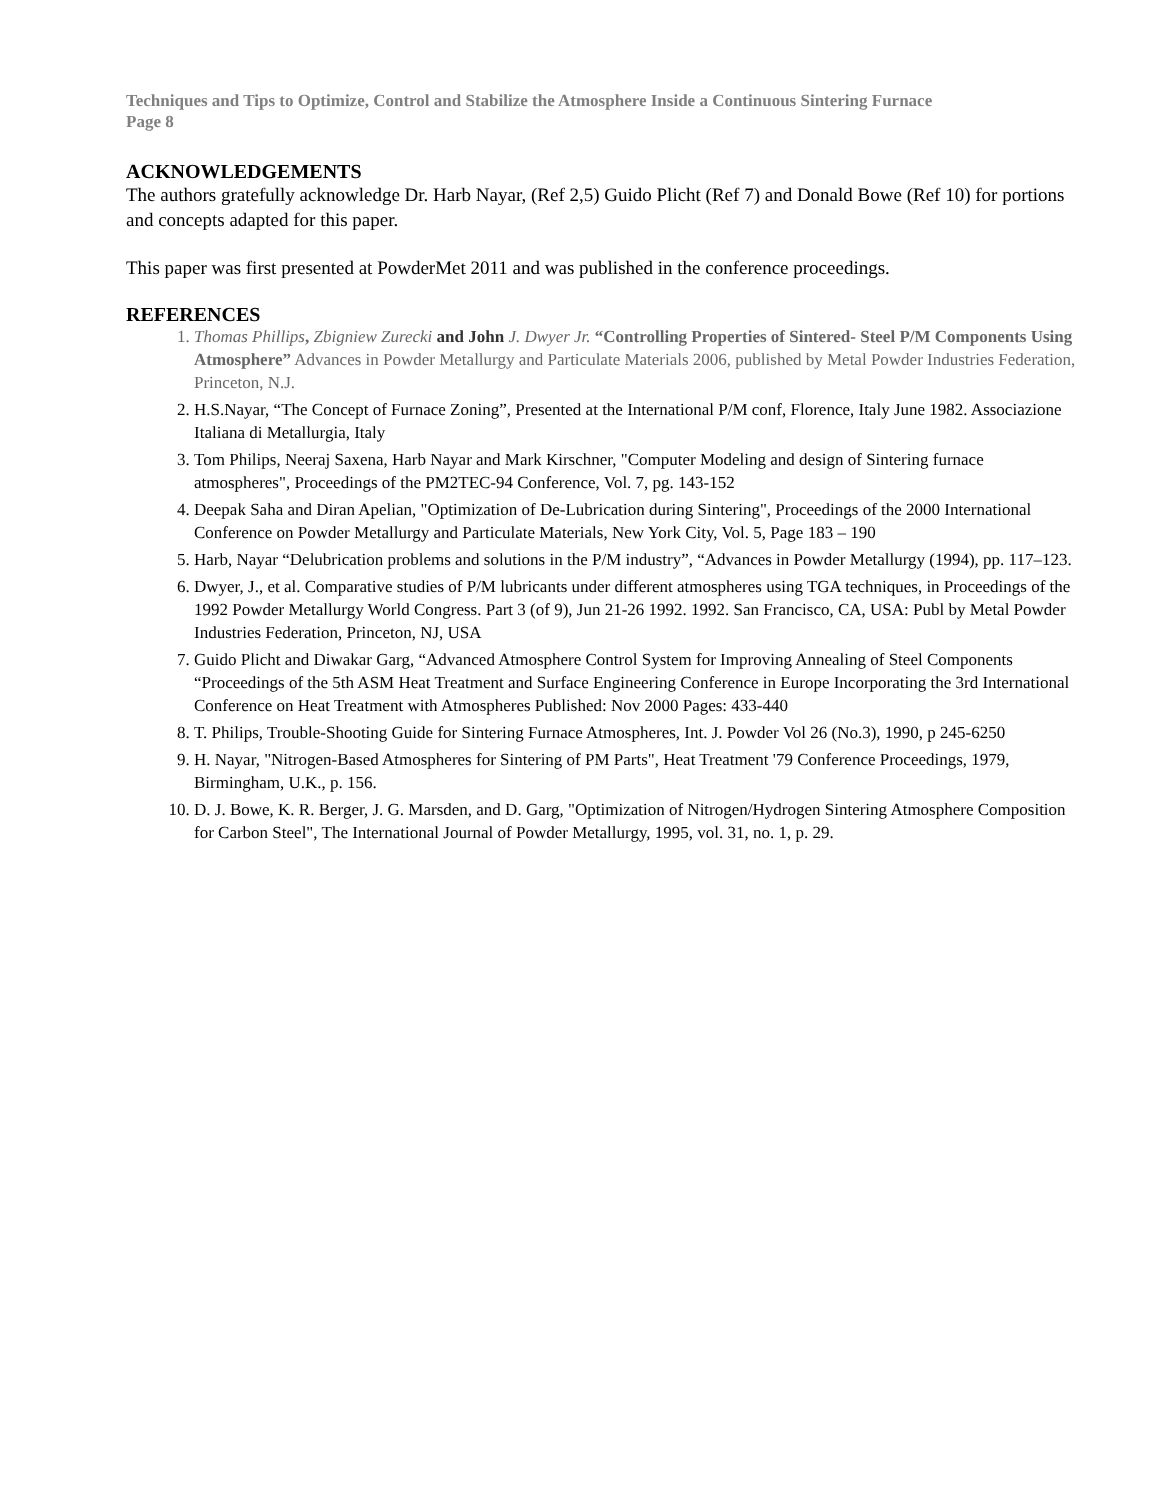Techniques and Tips to Optimize, Control and Stabilize the Atmosphere Inside a Continuous Sintering Furnace
Page 8
ACKNOWLEDGEMENTS
The authors gratefully acknowledge Dr. Harb Nayar, (Ref 2,5) Guido Plicht (Ref 7) and Donald Bowe (Ref 10) for portions and concepts adapted for this paper.
This paper was first presented at PowderMet 2011 and was published in the conference proceedings.
REFERENCES
1. Thomas Phillips, Zbigniew Zurecki and John J. Dwyer Jr. “Controlling Properties of Sintered- Steel P/M Components Using Atmosphere” Advances in Powder Metallurgy and Particulate Materials 2006, published by Metal Powder Industries Federation, Princeton, N.J.
2. H.S.Nayar, “The Concept of Furnace Zoning”, Presented at the International P/M conf, Florence, Italy June 1982. Associazione Italiana di Metallurgia, Italy
3. Tom Philips, Neeraj Saxena, Harb Nayar and Mark Kirschner, "Computer Modeling and design of Sintering furnace atmospheres", Proceedings of the PM2TEC-94 Conference, Vol. 7, pg. 143-152
4. Deepak Saha and Diran Apelian, "Optimization of De-Lubrication during Sintering", Proceedings of the 2000 International Conference on Powder Metallurgy and Particulate Materials, New York City, Vol. 5, Page 183 – 190
5. Harb, Nayar “Delubrication problems and solutions in the P/M industry”, “Advances in Powder Metallurgy (1994), pp. 117–123.
6. Dwyer, J., et al. Comparative studies of P/M lubricants under different atmospheres using TGA techniques, in Proceedings of the 1992 Powder Metallurgy World Congress. Part 3 (of 9), Jun 21-26 1992. 1992. San Francisco, CA, USA: Publ by Metal Powder Industries Federation, Princeton, NJ, USA
7. Guido Plicht and Diwakar Garg, “Advanced Atmosphere Control System for Improving Annealing of Steel Components “Proceedings of the 5th ASM Heat Treatment and Surface Engineering Conference in Europe Incorporating the 3rd International Conference on Heat Treatment with Atmospheres Published: Nov 2000 Pages: 433-440
8. T. Philips, Trouble-Shooting Guide for Sintering Furnace Atmospheres, Int. J. Powder Vol 26 (No.3), 1990, p 245-6250
9. H. Nayar, "Nitrogen-Based Atmospheres for Sintering of PM Parts", Heat Treatment '79 Conference Proceedings, 1979, Birmingham, U.K., p. 156.
10. D. J. Bowe, K. R. Berger, J. G. Marsden, and D. Garg, "Optimization of Nitrogen/Hydrogen Sintering Atmosphere Composition for Carbon Steel", The International Journal of Powder Metallurgy, 1995, vol. 31, no. 1, p. 29.